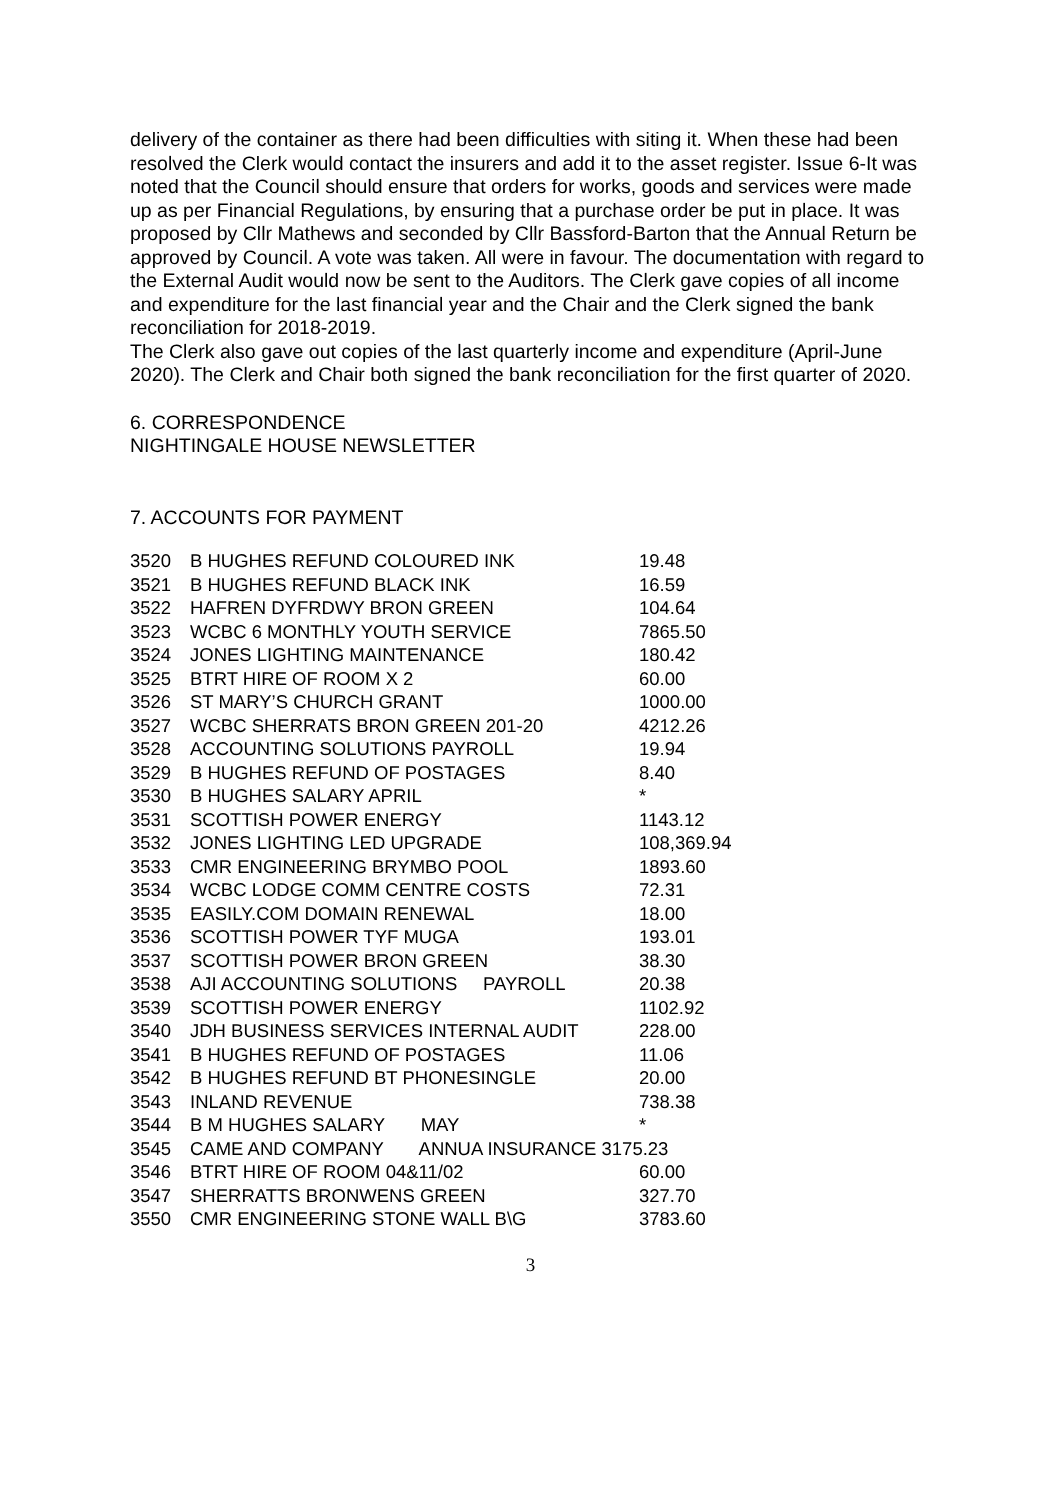delivery of the container as there had been difficulties with siting it. When these had been resolved the Clerk would contact the insurers and add it to the asset register. Issue 6-It was noted that the Council should ensure that orders for works, goods and services were made up as per Financial Regulations, by ensuring that a purchase order be put in place. It was proposed by Cllr Mathews and seconded by Cllr Bassford-Barton that the Annual Return be approved by Council. A vote was taken. All were in favour. The documentation with regard to the External Audit would now be sent to the Auditors. The Clerk gave copies of all income and expenditure for the last financial year and the Chair and the Clerk signed the bank reconciliation for 2018-2019.
The Clerk also gave out copies of the last quarterly income and expenditure (April-June 2020). The Clerk and Chair both signed the bank reconciliation for the first quarter of 2020.
6. CORRESPONDENCE
NIGHTINGALE HOUSE NEWSLETTER
7. ACCOUNTS FOR PAYMENT
| 3520 | B HUGHES REFUND COLOURED INK | 19.48 |
| 3521 | B HUGHES REFUND BLACK INK | 16.59 |
| 3522 | HAFREN DYFRDWY BRON GREEN | 104.64 |
| 3523 | WCBC 6 MONTHLY YOUTH SERVICE | 7865.50 |
| 3524 | JONES LIGHTING MAINTENANCE | 180.42 |
| 3525 | BTRT HIRE OF ROOM X 2 | 60.00 |
| 3526 | ST MARY’S CHURCH GRANT | 1000.00 |
| 3527 | WCBC SHERRATS BRON GREEN 201-20 | 4212.26 |
| 3528 | ACCOUNTING SOLUTIONS PAYROLL | 19.94 |
| 3529 | B HUGHES REFUND OF POSTAGES | 8.40 |
| 3530 | B HUGHES SALARY APRIL | * |
| 3531 | SCOTTISH POWER ENERGY | 1143.12 |
| 3532 | JONES LIGHTING LED UPGRADE | 108,369.94 |
| 3533 | CMR ENGINEERING BRYMBO POOL | 1893.60 |
| 3534 | WCBC LODGE COMM CENTRE COSTS | 72.31 |
| 3535 | EASILY.COM DOMAIN RENEWAL | 18.00 |
| 3536 | SCOTTISH POWER TYF MUGA | 193.01 |
| 3537 | SCOTTISH POWER BRON GREEN | 38.30 |
| 3538 | AJI ACCOUNTING SOLUTIONS PAYROLL | 20.38 |
| 3539 | SCOTTISH POWER ENERGY | 1102.92 |
| 3540 | JDH BUSINESS SERVICES INTERNAL AUDIT | 228.00 |
| 3541 | B HUGHES REFUND OF POSTAGES | 11.06 |
| 3542 | B HUGHES REFUND BT PHONESINGLE | 20.00 |
| 3543 | INLAND REVENUE | 738.38 |
| 3544 | B M HUGHES SALARY MAY | * |
| 3545 | CAME AND COMPANY ANNUA INSURANCE 3175.23 | |
| 3546 | BTRT HIRE OF ROOM 04&11/02 | 60.00 |
| 3547 | SHERRATTS BRONWENS GREEN | 327.70 |
| 3550 | CMR ENGINEERING STONE WALL B\G | 3783.60 |
3